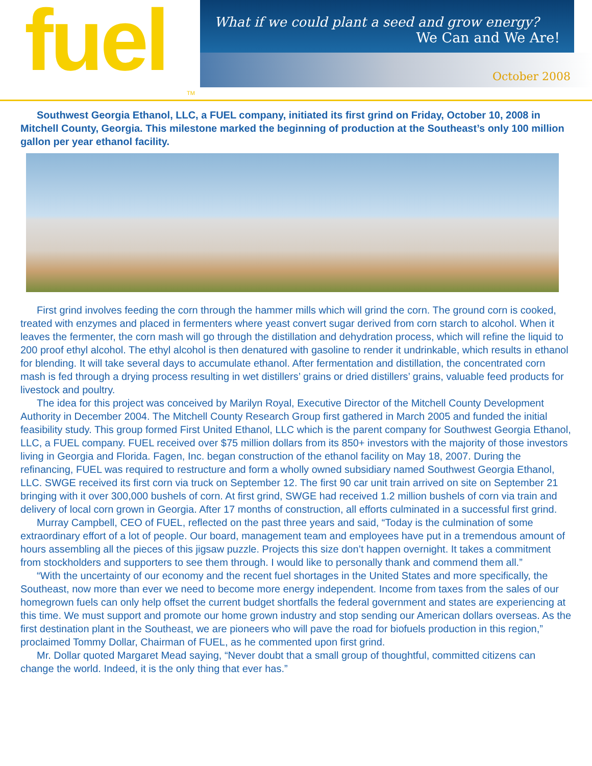fuel TM
What if we could plant a seed and grow energy?
We Can and We Are!
October 2008
Southwest Georgia Ethanol, LLC, a FUEL company, initiated its first grind on Friday, October 10, 2008 in Mitchell County, Georgia. This milestone marked the beginning of production at the Southeast’s only 100 million gallon per year ethanol facility.
First grind involves feeding the corn through the hammer mills which will grind the corn. The ground corn is cooked, treated with enzymes and placed in fermenters where yeast convert sugar derived from corn starch to alcohol. When it leaves the fermenter, the corn mash will go through the distillation and dehydration process, which will refine the liquid to 200 proof ethyl alcohol. The ethyl alcohol is then denatured with gasoline to render it undrinkable, which results in ethanol for blending. It will take several days to accumulate ethanol. After fermentation and distillation, the concentrated corn mash is fed through a drying process resulting in wet distillers’ grains or dried distillers’ grains, valuable feed products for livestock and poultry.
The idea for this project was conceived by Marilyn Royal, Executive Director of the Mitchell County Development Authority in December 2004. The Mitchell County Research Group first gathered in March 2005 and funded the initial feasibility study. This group formed First United Ethanol, LLC which is the parent company for Southwest Georgia Ethanol, LLC, a FUEL company. FUEL received over $75 million dollars from its 850+ investors with the majority of those investors living in Georgia and Florida. Fagen, Inc. began construction of the ethanol facility on May 18, 2007. During the refinancing, FUEL was required to restructure and form a wholly owned subsidiary named Southwest Georgia Ethanol, LLC. SWGE received its first corn via truck on September 12. The first 90 car unit train arrived on site on September 21 bringing with it over 300,000 bushels of corn. At first grind, SWGE had received 1.2 million bushels of corn via train and delivery of local corn grown in Georgia. After 17 months of construction, all efforts culminated in a successful first grind.
Murray Campbell, CEO of FUEL, reflected on the past three years and said, “Today is the culmination of some extraordinary effort of a lot of people. Our board, management team and employees have put in a tremendous amount of hours assembling all the pieces of this jigsaw puzzle. Projects this size don’t happen overnight. It takes a commitment from stockholders and supporters to see them through. I would like to personally thank and commend them all.”
“With the uncertainty of our economy and the recent fuel shortages in the United States and more specifically, the Southeast, now more than ever we need to become more energy independent. Income from taxes from the sales of our homegrown fuels can only help offset the current budget shortfalls the federal government and states are experiencing at this time. We must support and promote our home grown industry and stop sending our American dollars overseas. As the first destination plant in the Southeast, we are pioneers who will pave the road for biofuels production in this region,” proclaimed Tommy Dollar, Chairman of FUEL, as he commented upon first grind.
Mr. Dollar quoted Margaret Mead saying, “Never doubt that a small group of thoughtful, committed citizens can change the world. Indeed, it is the only thing that ever has.”